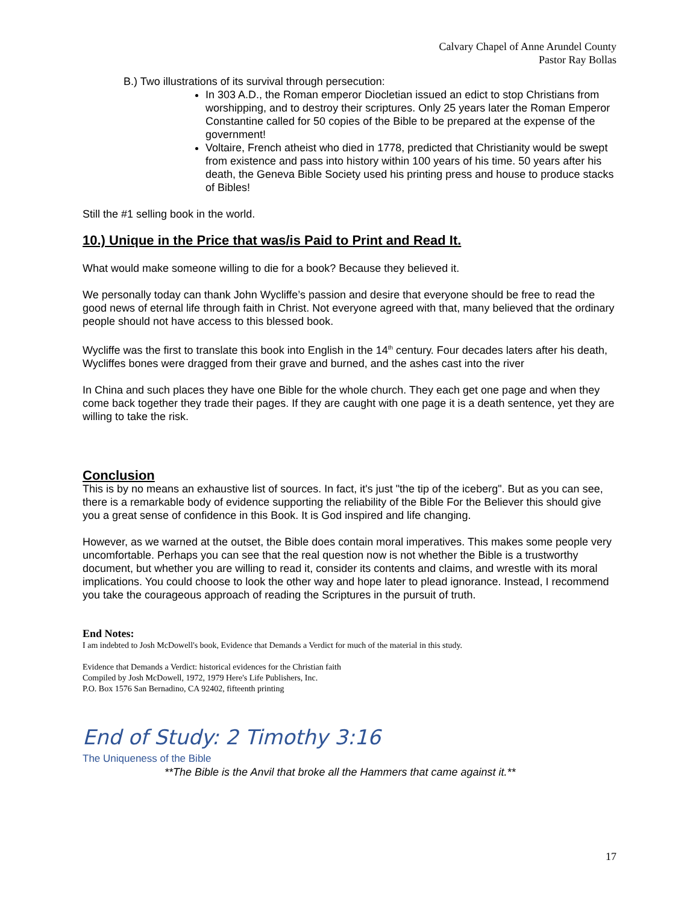Calvary Chapel of Anne Arundel County
Pastor Ray Bollas
B.) Two illustrations of its survival through persecution:
In 303 A.D., the Roman emperor Diocletian issued an edict to stop Christians from worshipping, and to destroy their scriptures. Only 25 years later the Roman Emperor Constantine called for 50 copies of the Bible to be prepared at the expense of the government!
Voltaire, French atheist who died in 1778, predicted that Christianity would be swept from existence and pass into history within 100 years of his time. 50 years after his death, the Geneva Bible Society used his printing press and house to produce stacks of Bibles!
Still the #1 selling book in the world.
10.) Unique in the Price that was/is Paid to Print and Read It.
What would make someone willing to die for a book? Because they believed it.
We personally today can thank John Wycliffe’s passion and desire that everyone should be free to read the good news of eternal life through faith in Christ. Not everyone agreed with that, many believed that the ordinary people should not have access to this blessed book.
Wycliffe was the first to translate this book into English in the 14<sup>th</sup> century. Four decades laters after his death, Wycliffes bones were dragged from their grave and burned, and the ashes cast into the river
In China and such places they have one Bible for the whole church. They each get one page and when they come back together they trade their pages. If they are caught with one page it is a death sentence, yet they are willing to take the risk.
Conclusion
This is by no means an exhaustive list of sources. In fact, it's just "the tip of the iceberg". But as you can see, there is a remarkable body of evidence supporting the reliability of the Bible For the Believer this should give you a great sense of confidence in this Book. It is God inspired and life changing.
However, as we warned at the outset, the Bible does contain moral imperatives. This makes some people very uncomfortable. Perhaps you can see that the real question now is not whether the Bible is a trustworthy document, but whether you are willing to read it, consider its contents and claims, and wrestle with its moral implications. You could choose to look the other way and hope later to plead ignorance. Instead, I recommend you take the courageous approach of reading the Scriptures in the pursuit of truth.
End Notes:
I am indebted to Josh McDowell's book, Evidence that Demands a Verdict for much of the material in this study.
Evidence that Demands a Verdict: historical evidences for the Christian faith
Compiled by Josh McDowell, 1972, 1979 Here's Life Publishers, Inc.
P.O. Box 1576 San Bernadino, CA 92402, fifteenth printing
End of Study: 2 Timothy 3:16
The Uniqueness of the Bible
**The Bible is the Anvil that broke all the Hammers that came against it.**
17